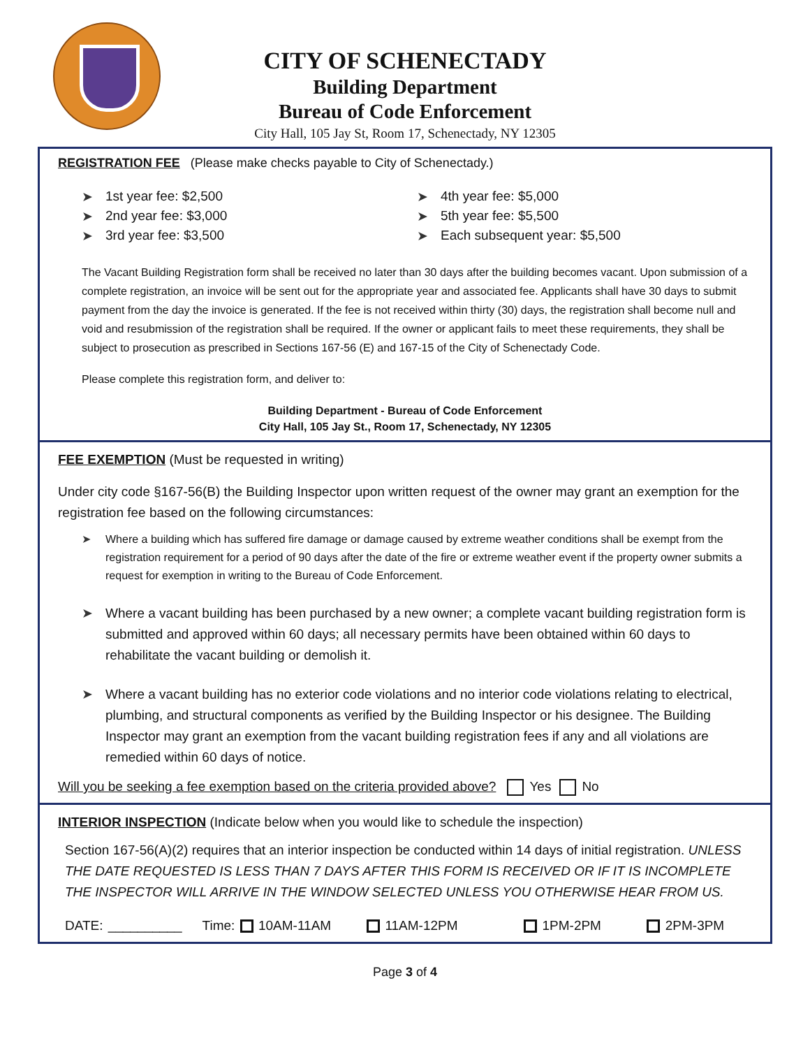CITY OF SCHENECTADY
Building Department
Bureau of Code Enforcement
City Hall, 105 Jay St, Room 17, Schenectady, NY 12305
REGISTRATION FEE (Please make checks payable to City of Schenectady.)
➤ 1st year fee: $2,500
➤ 2nd year fee: $3,000
➤ 3rd year fee: $3,500
➤ 4th year fee: $5,000
➤ 5th year fee: $5,500
➤ Each subsequent year: $5,500
The Vacant Building Registration form shall be received no later than 30 days after the building becomes vacant. Upon submission of a complete registration, an invoice will be sent out for the appropriate year and associated fee. Applicants shall have 30 days to submit payment from the day the invoice is generated. If the fee is not received within thirty (30) days, the registration shall become null and void and resubmission of the registration shall be required. If the owner or applicant fails to meet these requirements, they shall be subject to prosecution as prescribed in Sections 167-56 (E) and 167-15 of the City of Schenectady Code.
Please complete this registration form, and deliver to:
Building Department - Bureau of Code Enforcement
City Hall, 105 Jay St., Room 17, Schenectady, NY 12305
FEE EXEMPTION (Must be requested in writing)
Under city code §167-56(B) the Building Inspector upon written request of the owner may grant an exemption for the registration fee based on the following circumstances:
➤ Where a building which has suffered fire damage or damage caused by extreme weather conditions shall be exempt from the registration requirement for a period of 90 days after the date of the fire or extreme weather event if the property owner submits a request for exemption in writing to the Bureau of Code Enforcement.
➤ Where a vacant building has been purchased by a new owner; a complete vacant building registration form is submitted and approved within 60 days; all necessary permits have been obtained within 60 days to rehabilitate the vacant building or demolish it.
➤ Where a vacant building has no exterior code violations and no interior code violations relating to electrical, plumbing, and structural components as verified by the Building Inspector or his designee. The Building Inspector may grant an exemption from the vacant building registration fees if any and all violations are remedied within 60 days of notice.
Will you be seeking a fee exemption based on the criteria provided above? Yes No
INTERIOR INSPECTION (Indicate below when you would like to schedule the inspection)
Section 167-56(A)(2) requires that an interior inspection be conducted within 14 days of initial registration. UNLESS THE DATE REQUESTED IS LESS THAN 7 DAYS AFTER THIS FORM IS RECEIVED OR IF IT IS INCOMPLETE THE INSPECTOR WILL ARRIVE IN THE WINDOW SELECTED UNLESS YOU OTHERWISE HEAR FROM US.
DATE: __________ Time: 10AM-11AM 11AM-12PM 1PM-2PM 2PM-3PM
Page 3 of 4